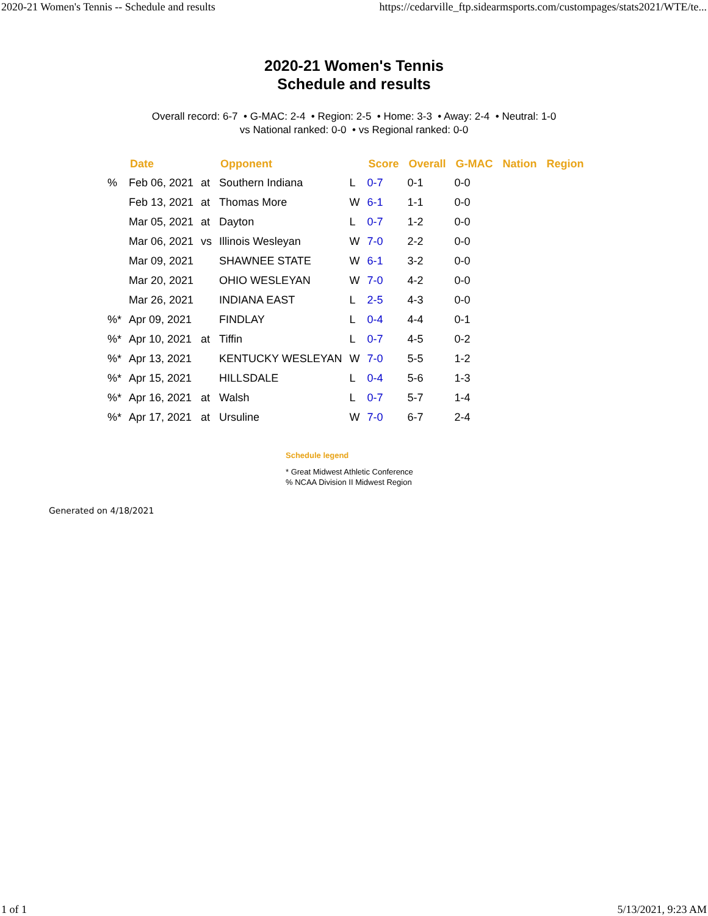2020-21 Women's Tennis -- Schedule and results https://cedarville_ftp.sidearmsports.com/custompages/stats2021/WTE/te...
2020-21 Women's Tennis
Schedule and results
Overall record: 6-7 • G-MAC: 2-4 • Region: 2-5 • Home: 3-3 • Away: 2-4 • Neutral: 1-0
vs National ranked: 0-0 • vs Regional ranked: 0-0
| | Date | | Opponent | | Score | Overall | G-MAC | Nation | Region |
| --- | --- | --- | --- | --- | --- | --- | --- | --- | --- |
| % | Feb 06, 2021 | at | Southern Indiana | L | 0-7 | 0-1 | 0-0 | | |
| | Feb 13, 2021 | at | Thomas More | W | 6-1 | 1-1 | 0-0 | | |
| | Mar 05, 2021 | at | Dayton | L | 0-7 | 1-2 | 0-0 | | |
| | Mar 06, 2021 | vs | Illinois Wesleyan | W | 7-0 | 2-2 | 0-0 | | |
| | Mar 09, 2021 | | SHAWNEE STATE | W | 6-1 | 3-2 | 0-0 | | |
| | Mar 20, 2021 | | OHIO WESLEYAN | W | 7-0 | 4-2 | 0-0 | | |
| | Mar 26, 2021 | | INDIANA EAST | L | 2-5 | 4-3 | 0-0 | | |
| %* | Apr 09, 2021 | | FINDLAY | L | 0-4 | 4-4 | 0-1 | | |
| %* | Apr 10, 2021 | at | Tiffin | L | 0-7 | 4-5 | 0-2 | | |
| %* | Apr 13, 2021 | | KENTUCKY WESLEYAN | W | 7-0 | 5-5 | 1-2 | | |
| %* | Apr 15, 2021 | | HILLSDALE | L | 0-4 | 5-6 | 1-3 | | |
| %* | Apr 16, 2021 | at | Walsh | L | 0-7 | 5-7 | 1-4 | | |
| %* | Apr 17, 2021 | at | Ursuline | W | 7-0 | 6-7 | 2-4 | | |
Schedule legend
* Great Midwest Athletic Conference
% NCAA Division II Midwest Region
Generated on 4/18/2021
1 of 1 5/13/2021, 9:23 AM